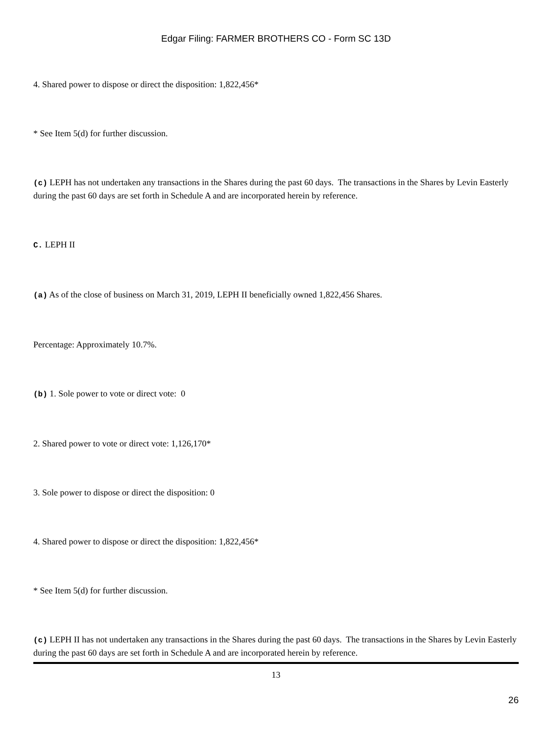Edgar Filing: FARMER BROTHERS CO - Form SC 13D
4. Shared power to dispose or direct the disposition: 1,822,456*
* See Item 5(d) for further discussion.
(c) LEPH has not undertaken any transactions in the Shares during the past 60 days. The transactions in the Shares by Levin Easterly during the past 60 days are set forth in Schedule A and are incorporated herein by reference.
C. LEPH II
(a) As of the close of business on March 31, 2019, LEPH II beneficially owned 1,822,456 Shares.
Percentage: Approximately 10.7%.
(b) 1. Sole power to vote or direct vote: 0
2. Shared power to vote or direct vote: 1,126,170*
3. Sole power to dispose or direct the disposition: 0
4. Shared power to dispose or direct the disposition: 1,822,456*
* See Item 5(d) for further discussion.
(c) LEPH II has not undertaken any transactions in the Shares during the past 60 days. The transactions in the Shares by Levin Easterly during the past 60 days are set forth in Schedule A and are incorporated herein by reference.
13
26